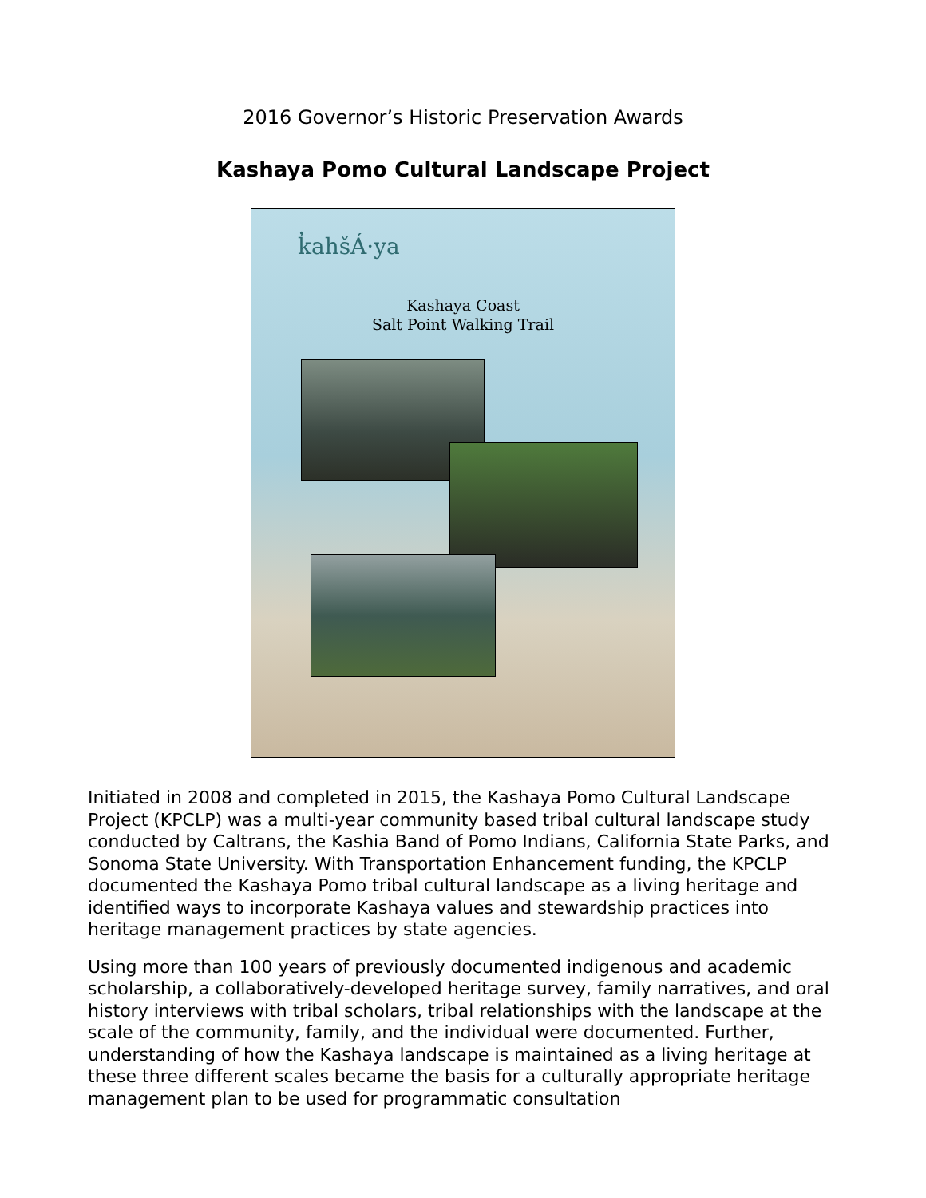2016 Governor’s Historic Preservation Awards
Kashaya Pomo Cultural Landscape Project
k̓ahšÁ·ya
Kashaya Coast
Salt Point Walking Trail
Initiated in 2008 and completed in 2015, the Kashaya Pomo Cultural Landscape Project (KPCLP) was a multi-year community based tribal cultural landscape study conducted by Caltrans, the Kashia Band of Pomo Indians, California State Parks, and Sonoma State University. With Transportation Enhancement funding, the KPCLP documented the Kashaya Pomo tribal cultural landscape as a living heritage and identified ways to incorporate Kashaya values and stewardship practices into heritage management practices by state agencies.
Using more than 100 years of previously documented indigenous and academic scholarship, a collaboratively-developed heritage survey, family narratives, and oral history interviews with tribal scholars, tribal relationships with the landscape at the scale of the community, family, and the individual were documented. Further, understanding of how the Kashaya landscape is maintained as a living heritage at these three different scales became the basis for a culturally appropriate heritage management plan to be used for programmatic consultation